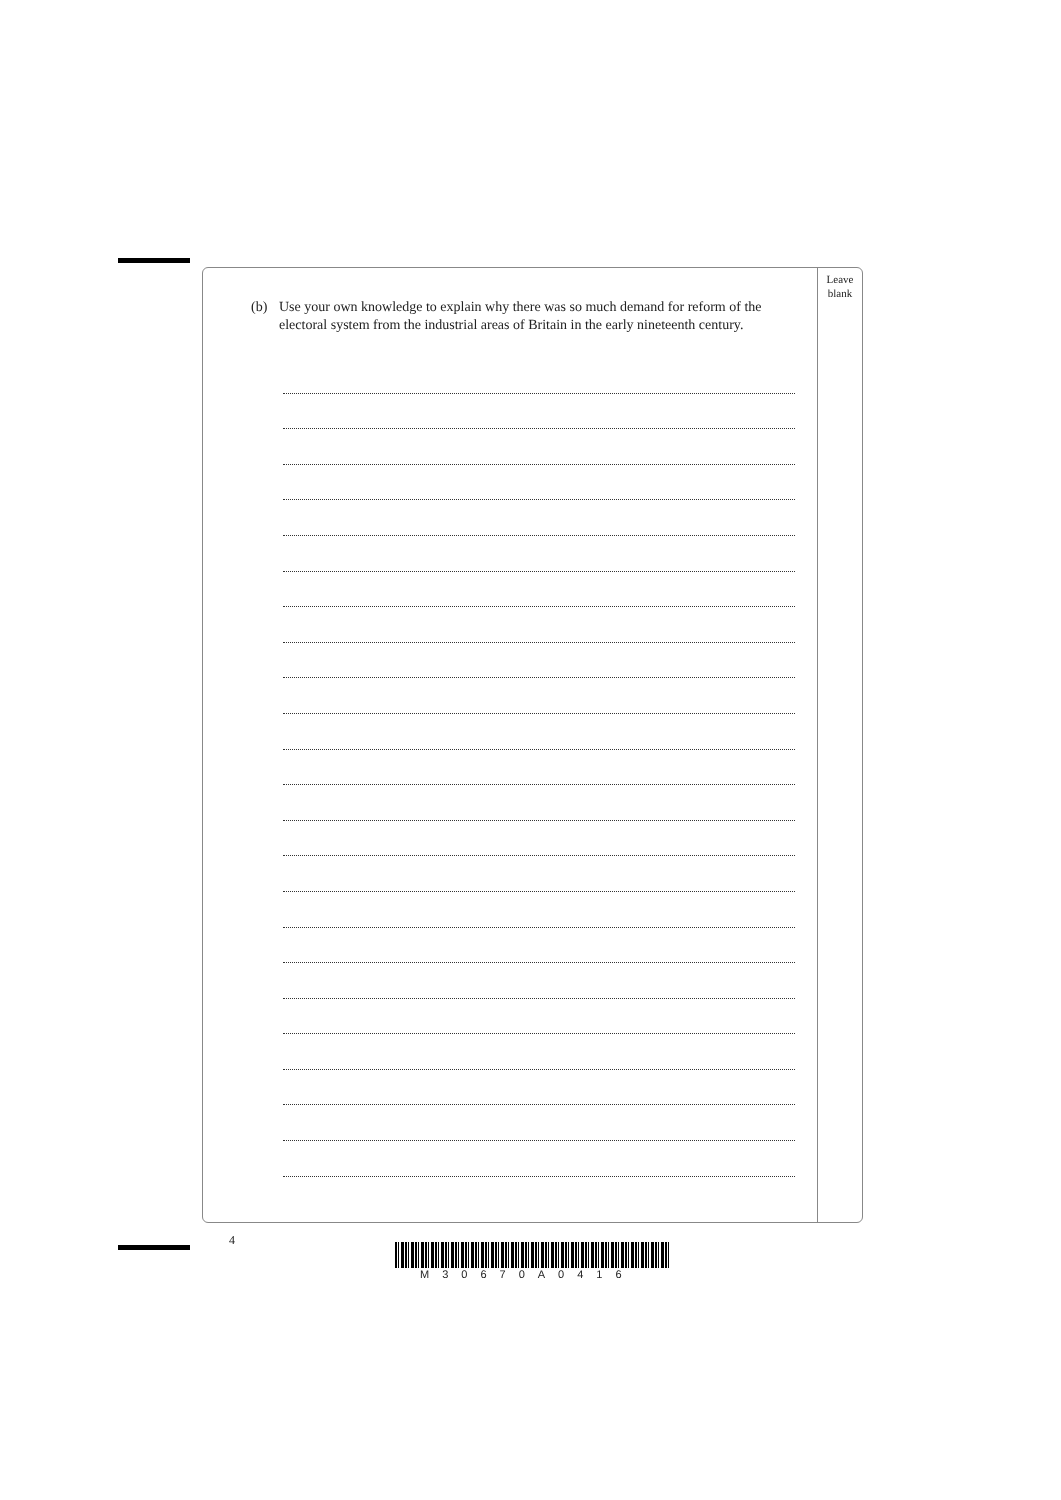(b) Use your own knowledge to explain why there was so much demand for reform of the electoral system from the industrial areas of Britain in the early nineteenth century.
Leave
blank
4
M30670A0416